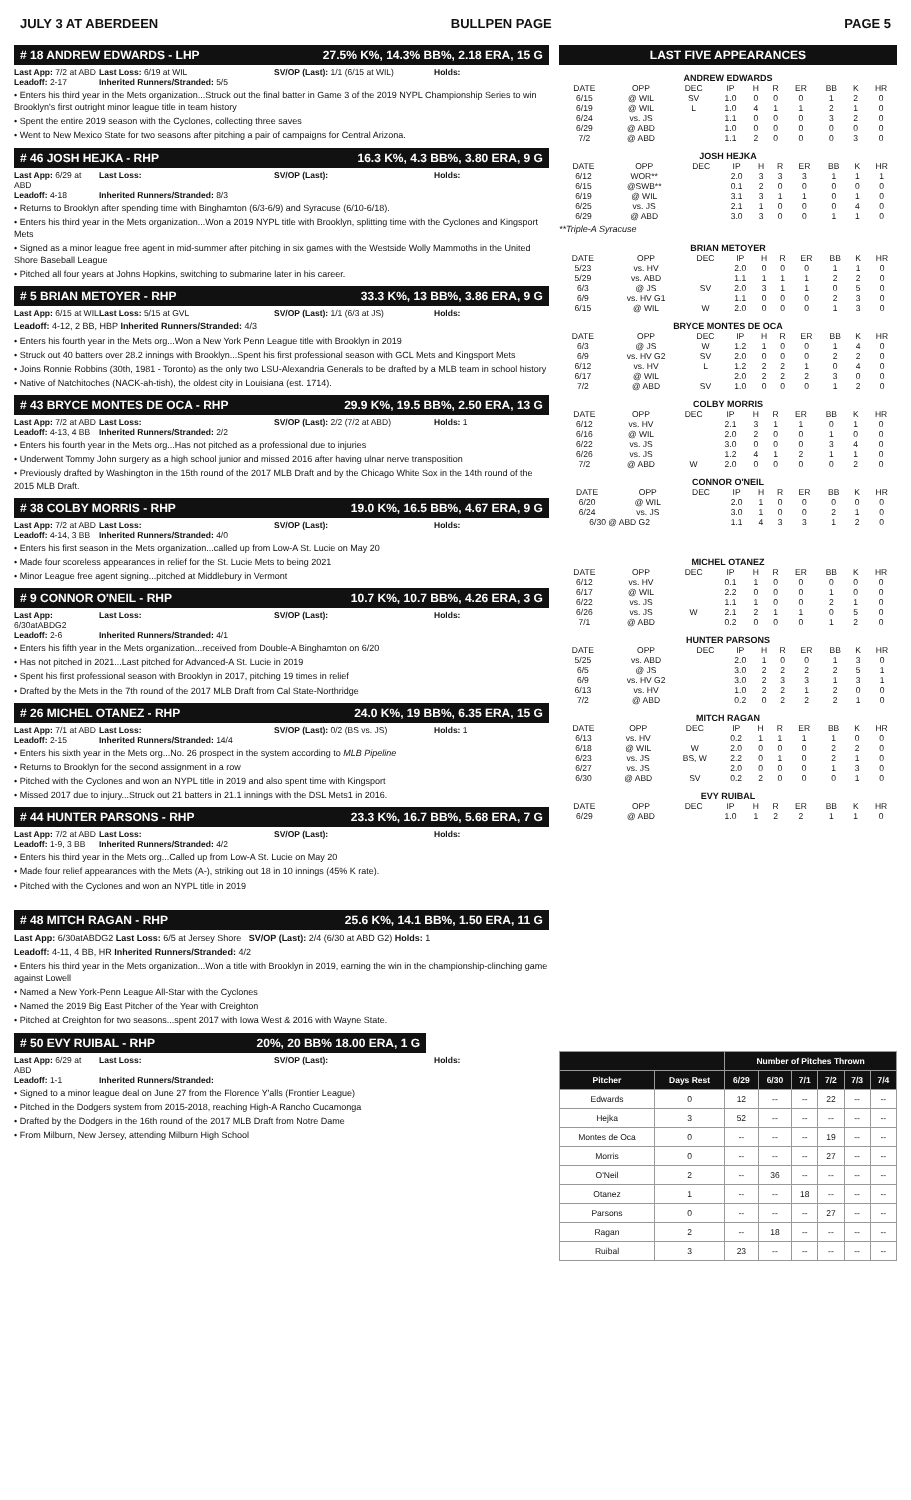JULY 3 AT ABERDEEN BULLPEN PAGE PAGE 5
# 18 ANDREW EDWARDS - LHP 27.5% K%, 14.3% BB%, 2.18 ERA, 15 G
Last App: 7/2 at ABD Last Loss: 6/19 at WIL SV/OP (Last): 1/1 (6/15 at WIL) Holds: Leadoff: 2-17 Inherited Runners/Stranded: 5/5
• Enters his third year in the Mets organization...Struck out the final batter in Game 3 of the 2019 NYPL Championship Series to win Brooklyn's first outright minor league title in team history
• Spent the entire 2019 season with the Cyclones, collecting three saves
• Went to New Mexico State for two seasons after pitching a pair of campaigns for Central Arizona.
# 46 JOSH HEJKA - RHP 16.3 K%, 4.3 BB%, 3.80 ERA, 9 G
Last App: 6/29 at ABD Last Loss: SV/OP (Last): Holds: Leadoff: 4-18 Inherited Runners/Stranded: 8/3
• Returns to Brooklyn after spending time with Binghamton (6/3-6/9) and Syracuse (6/10-6/18).
• Enters his third year in the Mets organization...Won a 2019 NYPL title with Brooklyn, splitting time with the Cyclones and Kingsport Mets
• Signed as a minor league free agent in mid-summer after pitching in six games with the Westside Wolly Mammoths in the United Shore Baseball League
• Pitched all four years at Johns Hopkins, switching to submarine later in his career.
# 5 BRIAN METOYER - RHP 33.3 K%, 13 BB%, 3.86 ERA, 9 G
Last App: 6/15 at WIL Last Loss: 5/15 at GVL SV/OP (Last): 1/1 (6/3 at JS) Holds:
Leadoff: 4-12, 2 BB, HBP Inherited Runners/Stranded: 4/3
• Enters his fourth year in the Mets org...Won a New York Penn League title with Brooklyn in 2019
• Struck out 40 batters over 28.2 innings with Brooklyn...Spent his first professional season with GCL Mets and Kingsport Mets
• Joins Ronnie Robbins (30th, 1981 - Toronto) as the only two LSU-Alexandria Generals to be drafted by a MLB team in school history
• Native of Natchitoches (NACK-ah-tish), the oldest city in Louisiana (est. 1714).
# 43 BRYCE MONTES DE OCA - RHP 29.9 K%, 19.5 BB%, 2.50 ERA, 13 G
Last App: 7/2 at ABD Last Loss: SV/OP (Last): 2/2 (7/2 at ABD) Holds: 1 Leadoff: 4-13, 4 BB Inherited Runners/Stranded: 2/2
• Enters his fourth year in the Mets org...Has not pitched as a professional due to injuries
• Underwent Tommy John surgery as a high school junior and missed 2016 after having ulnar nerve transposition
• Previously drafted by Washington in the 15th round of the 2017 MLB Draft and by the Chicago White Sox in the 14th round of the 2015 MLB Draft.
# 38 COLBY MORRIS - RHP 19.0 K%, 16.5 BB%, 4.67 ERA, 9 G
Last App: 7/2 at ABD Last Loss: SV/OP (Last): Holds: Leadoff: 4-14, 3 BB Inherited Runners/Stranded: 4/0
• Enters his first season in the Mets organization...called up from Low-A St. Lucie on May 20
• Made four scoreless appearances in relief for the St. Lucie Mets to being 2021
• Minor League free agent signing...pitched at Middlebury in Vermont
# 9 CONNOR O'NEIL - RHP 10.7 K%, 10.7 BB%, 4.26 ERA, 3 G
Last App: 6/30atABDG2 Last Loss: SV/OP (Last): Holds: Leadoff: 2-6 Inherited Runners/Stranded: 4/1
• Enters his fifth year in the Mets organization...received from Double-A Binghamton on 6/20
• Has not pitched in 2021...Last pitched for Advanced-A St. Lucie in 2019
• Spent his first professional season with Brooklyn in 2017, pitching 19 times in relief
• Drafted by the Mets in the 7th round of the 2017 MLB Draft from Cal State-Northridge
# 26 MICHEL OTANEZ - RHP 24.0 K%, 19 BB%, 6.35 ERA, 15 G
Last App: 7/1 at ABD Last Loss: SV/OP (Last): 0/2 (BS vs. JS) Holds: 1 Leadoff: 2-15 Inherited Runners/Stranded: 14/4
• Enters his sixth year in the Mets org...No. 26 prospect in the system according to MLB Pipeline
• Returns to Brooklyn for the second assignment in a row
• Pitched with the Cyclones and won an NYPL title in 2019 and also spent time with Kingsport
• Missed 2017 due to injury...Struck out 21 batters in 21.1 innings with the DSL Mets1 in 2016.
# 44 HUNTER PARSONS - RHP 23.3 K%, 16.7 BB%, 5.68 ERA, 7 G
Last App: 7/2 at ABD Last Loss: SV/OP (Last): Holds: Leadoff: 1-9, 3 BB Inherited Runners/Stranded: 4/2
• Enters his third year in the Mets org...Called up from Low-A St. Lucie on May 20
• Made four relief appearances with the Mets (A-), striking out 18 in 10 innings (45% K rate).
• Pitched with the Cyclones and won an NYPL title in 2019
# 48 MITCH RAGAN - RHP 25.6 K%, 14.1 BB%, 1.50 ERA, 11 G
Last App: 6/30atABDG2 Last Loss: 6/5 at Jersey Shore SV/OP (Last): 2/4 (6/30 at ABD G2) Holds: 1
Leadoff: 4-11, 4 BB, HR Inherited Runners/Stranded: 4/2
• Enters his third year in the Mets organization...Won a title with Brooklyn in 2019, earning the win in the championship-clinching game against Lowell
• Named a New York-Penn League All-Star with the Cyclones
• Named the 2019 Big East Pitcher of the Year with Creighton
• Pitched at Creighton for two seasons...spent 2017 with Iowa West & 2016 with Wayne State.
# 50 EVY RUIBAL - RHP 20%, 20 BB% 18.00 ERA, 1 G
Last App: 6/29 at ABD Last Loss: SV/OP (Last): Holds: Leadoff: 1-1 Inherited Runners/Stranded:
• Signed to a minor league deal on June 27 from the Florence Y'alls (Frontier League)
• Pitched in the Dodgers system from 2015-2018, reaching High-A Rancho Cucamonga
• Drafted by the Dodgers in the 16th round of the 2017 MLB Draft from Notre Dame
• From Milburn, New Jersey, attending Milburn High School
LAST FIVE APPEARANCES
ANDREW EDWARDS
| DATE | OPP | DEC | IP | H | R | ER | BB | K | HR |
| --- | --- | --- | --- | --- | --- | --- | --- | --- | --- |
| 6/15 | @ WIL | SV | 1.0 | 0 | 0 | 0 | 1 | 2 | 0 |
| 6/19 | @ WIL | L | 1.0 | 4 | 1 | 1 | 2 | 1 | 0 |
| 6/24 | vs. JS | | 1.1 | 0 | 0 | 0 | 3 | 2 | 0 |
| 6/29 | @ ABD | | 1.0 | 0 | 0 | 0 | 0 | 0 | 0 |
| 7/2 | @ ABD | | 1.1 | 2 | 0 | 0 | 0 | 3 | 0 |
JOSH HEJKA
| DATE | OPP | DEC | IP | H | R | ER | BB | K | HR |
| --- | --- | --- | --- | --- | --- | --- | --- | --- | --- |
| 6/12 | WOR** | | 2.0 | 3 | 3 | 3 | 1 | 1 | 1 |
| 6/15 | @SWB** | | 0.1 | 2 | 0 | 0 | 0 | 0 | 0 |
| 6/19 | @ WIL | | 3.1 | 3 | 1 | 1 | 0 | 1 | 0 |
| 6/25 | vs. JS | | 2.1 | 1 | 0 | 0 | 0 | 4 | 0 |
| 6/29 | @ ABD | | 3.0 | 3 | 0 | 0 | 1 | 1 | 0 |
**Triple-A Syracuse
BRIAN METOYER
| DATE | OPP | DEC | IP | H | R | ER | BB | K | HR |
| --- | --- | --- | --- | --- | --- | --- | --- | --- | --- |
| 5/23 | vs. HV | | 2.0 | 0 | 0 | 0 | 1 | 1 | 0 |
| 5/29 | vs. ABD | | 1.1 | 1 | 1 | 1 | 2 | 2 | 0 |
| 6/3 | @ JS | SV | 2.0 | 3 | 1 | 1 | 0 | 5 | 0 |
| 6/9 | vs. HV G1 | | 1.1 | 0 | 0 | 0 | 2 | 3 | 0 |
| 6/15 | @ WIL | W | 2.0 | 0 | 0 | 0 | 1 | 3 | 0 |
BRYCE MONTES DE OCA
| DATE | OPP | DEC | IP | H | R | ER | BB | K | HR |
| --- | --- | --- | --- | --- | --- | --- | --- | --- | --- |
| 6/3 | @ JS | W | 1.2 | 1 | 0 | 0 | 1 | 4 | 0 |
| 6/9 | vs. HV G2 | SV | 2.0 | 0 | 0 | 0 | 2 | 2 | 0 |
| 6/12 | vs. HV | L | 1.2 | 2 | 2 | 1 | 0 | 4 | 0 |
| 6/17 | @ WIL | | 2.0 | 2 | 2 | 2 | 3 | 0 | 0 |
| 7/2 | @ ABD | SV | 1.0 | 0 | 0 | 0 | 1 | 2 | 0 |
COLBY MORRIS
| DATE | OPP | DEC | IP | H | R | ER | BB | K | HR |
| --- | --- | --- | --- | --- | --- | --- | --- | --- | --- |
| 6/12 | vs. HV | | 2.1 | 3 | 1 | 1 | 0 | 1 | 0 |
| 6/16 | @ WIL | | 2.0 | 2 | 0 | 0 | 1 | 0 | 0 |
| 6/22 | vs. JS | | 3.0 | 0 | 0 | 0 | 3 | 4 | 0 |
| 6/26 | vs. JS | | 1.2 | 4 | 1 | 2 | 1 | 1 | 0 |
| 7/2 | @ ABD | W | 2.0 | 0 | 0 | 0 | 0 | 2 | 0 |
CONNOR O'NEIL
| DATE | OPP | DEC | IP | H | R | ER | BB | K | HR |
| --- | --- | --- | --- | --- | --- | --- | --- | --- | --- |
| 6/20 | @ WIL | | 2.0 | 1 | 0 | 0 | 0 | 0 | 0 |
| 6/24 | vs. JS | | 3.0 | 1 | 0 | 0 | 2 | 1 | 0 |
| 6/30 @ ABD G2 | | | 1.1 | 4 | 3 | 3 | 1 | 2 | 0 |
MICHEL OTANEZ
| DATE | OPP | DEC | IP | H | R | ER | BB | K | HR |
| --- | --- | --- | --- | --- | --- | --- | --- | --- | --- |
| 6/12 | vs. HV | | 0.1 | 1 | 0 | 0 | 0 | 0 | 0 |
| 6/17 | @ WIL | | 2.2 | 0 | 0 | 0 | 1 | 0 | 0 |
| 6/22 | vs. JS | | 1.1 | 1 | 0 | 0 | 2 | 1 | 0 |
| 6/26 | vs. JS | W | 2.1 | 2 | 1 | 1 | 0 | 5 | 0 |
| 7/1 | @ ABD | | 0.2 | 0 | 0 | 0 | 1 | 2 | 0 |
HUNTER PARSONS
| DATE | OPP | DEC | IP | H | R | ER | BB | K | HR |
| --- | --- | --- | --- | --- | --- | --- | --- | --- | --- |
| 5/25 | vs. ABD | | 2.0 | 1 | 0 | 0 | 1 | 3 | 0 |
| 6/5 | @ JS | | 3.0 | 2 | 2 | 2 | 2 | 5 | 1 |
| 6/9 | vs. HV G2 | | 3.0 | 2 | 3 | 3 | 1 | 3 | 1 |
| 6/13 | vs. HV | | 1.0 | 2 | 2 | 1 | 2 | 0 | 0 |
| 7/2 | @ ABD | | 0.2 | 0 | 2 | 2 | 2 | 1 | 0 |
MITCH RAGAN
| DATE | OPP | DEC | IP | H | R | ER | BB | K | HR |
| --- | --- | --- | --- | --- | --- | --- | --- | --- | --- |
| 6/13 | vs. HV | | 0.2 | 1 | 1 | 1 | 1 | 0 | 0 |
| 6/18 | @ WIL | W | 2.0 | 0 | 0 | 0 | 2 | 2 | 0 |
| 6/23 | vs. JS | BS, W | 2.2 | 0 | 1 | 0 | 2 | 1 | 0 |
| 6/27 | vs. JS | | 2.0 | 0 | 0 | 0 | 1 | 3 | 0 |
| 6/30 | @ ABD | SV | 0.2 | 2 | 0 | 0 | 0 | 1 | 0 |
EVY RUIBAL
| DATE | OPP | DEC | IP | H | R | ER | BB | K | HR |
| --- | --- | --- | --- | --- | --- | --- | --- | --- | --- |
| 6/29 | @ ABD | | 1.0 | 1 | 2 | 2 | 1 | 1 | 0 |
| | | Number of Pitches Thrown | | | | | |
| --- | --- | --- | --- | --- | --- | --- | --- |
| Pitcher | Days Rest | 6/29 | 6/30 | 7/1 | 7/2 | 7/3 | 7/4 |
| Edwards | 0 | 12 | -- | -- | 22 | -- | -- |
| Hejka | 3 | 52 | -- | -- | -- | -- | -- |
| Montes de Oca | 0 | -- | -- | -- | 19 | -- | -- |
| Morris | 0 | -- | -- | -- | 27 | -- | -- |
| O'Neil | 2 | -- | 36 | -- | -- | -- | -- |
| Otanez | 1 | -- | -- | 18 | -- | -- | -- |
| Parsons | 0 | -- | -- | -- | 27 | -- | -- |
| Ragan | 2 | -- | 18 | -- | -- | -- | -- |
| Ruibal | 3 | 23 | -- | -- | -- | -- | -- |